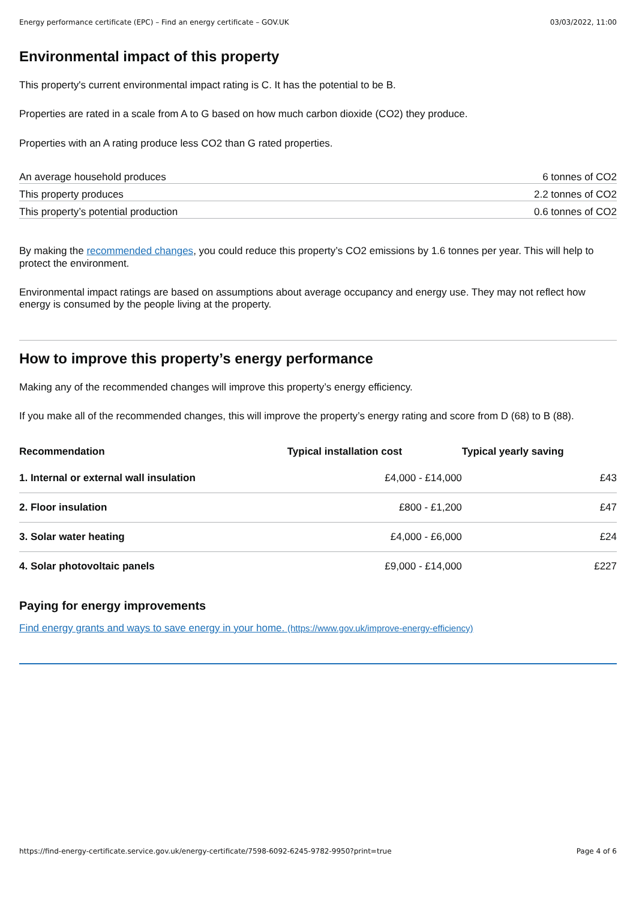Energy performance certificate (EPC) – Find an energy certificate – GOV.UK 03/03/2022, 11:00
Environmental impact of this property
This property's current environmental impact rating is C. It has the potential to be B.
Properties are rated in a scale from A to G based on how much carbon dioxide (CO2) they produce.
Properties with an A rating produce less CO2 than G rated properties.
| An average household produces | 6 tonnes of CO2 |
| This property produces | 2.2 tonnes of CO2 |
| This property’s potential production | 0.6 tonnes of CO2 |
By making the recommended changes, you could reduce this property’s CO2 emissions by 1.6 tonnes per year. This will help to protect the environment.
Environmental impact ratings are based on assumptions about average occupancy and energy use. They may not reflect how energy is consumed by the people living at the property.
How to improve this property’s energy performance
Making any of the recommended changes will improve this property’s energy efficiency.
If you make all of the recommended changes, this will improve the property’s energy rating and score from D (68) to B (88).
| Recommendation | Typical installation cost | Typical yearly saving |
| --- | --- | --- |
| 1. Internal or external wall insulation | £4,000 - £14,000 | £43 |
| 2. Floor insulation | £800 - £1,200 | £47 |
| 3. Solar water heating | £4,000 - £6,000 | £24 |
| 4. Solar photovoltaic panels | £9,000 - £14,000 | £227 |
Paying for energy improvements
Find energy grants and ways to save energy in your home. (https://www.gov.uk/improve-energy-efficiency)
https://find-energy-certificate.service.gov.uk/energy-certificate/7598-6092-6245-9782-9950?print=true Page 4 of 6